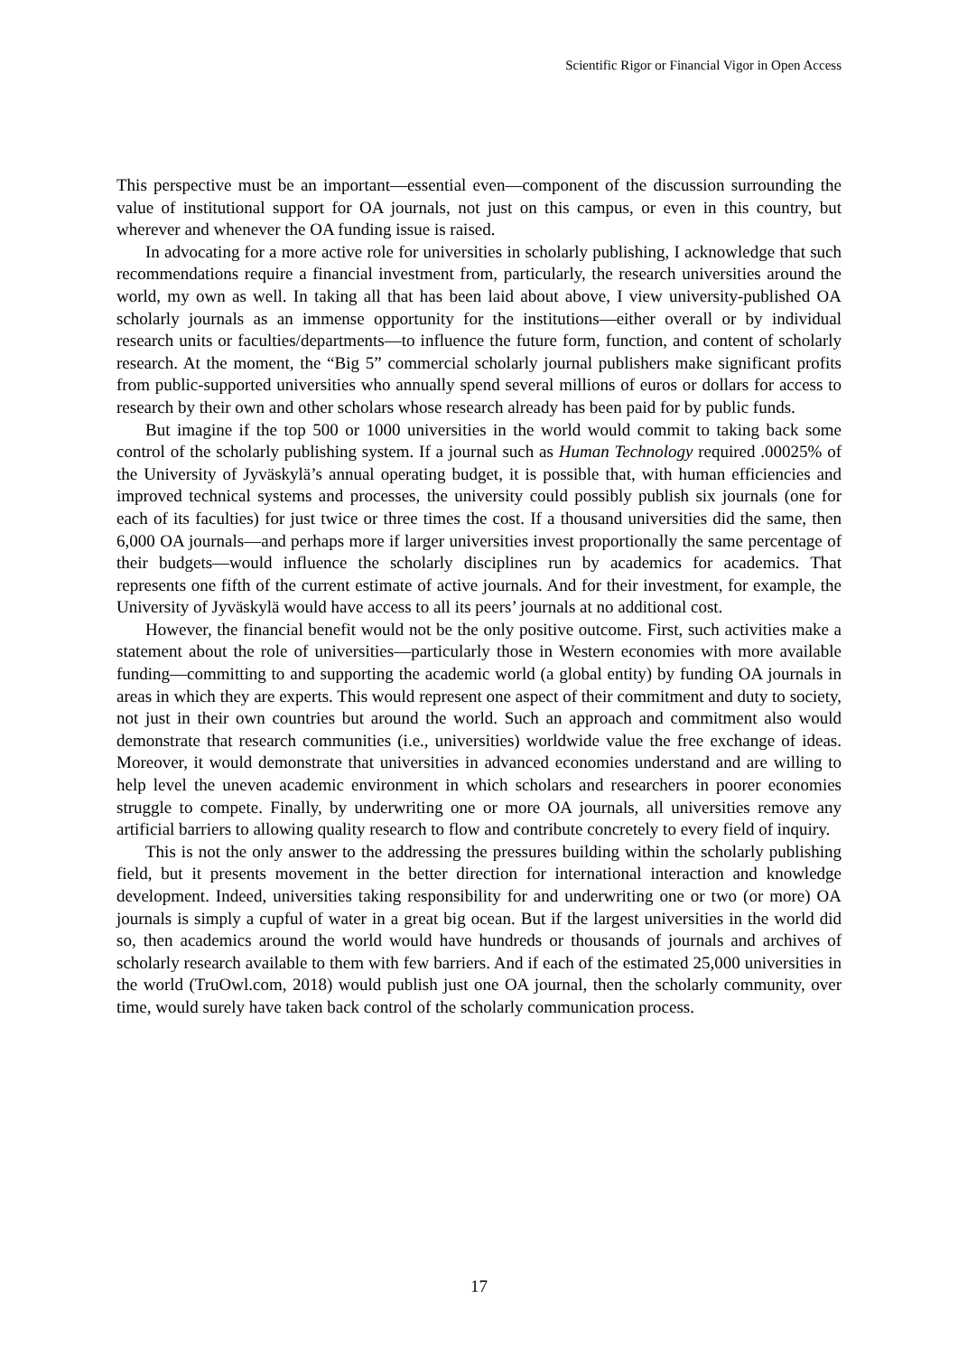Scientific Rigor or Financial Vigor in Open Access
This perspective must be an important—essential even—component of the discussion surrounding the value of institutional support for OA journals, not just on this campus, or even in this country, but wherever and whenever the OA funding issue is raised.
In advocating for a more active role for universities in scholarly publishing, I acknowledge that such recommendations require a financial investment from, particularly, the research universities around the world, my own as well. In taking all that has been laid about above, I view university-published OA scholarly journals as an immense opportunity for the institutions—either overall or by individual research units or faculties/departments—to influence the future form, function, and content of scholarly research. At the moment, the “Big 5” commercial scholarly journal publishers make significant profits from public-supported universities who annually spend several millions of euros or dollars for access to research by their own and other scholars whose research already has been paid for by public funds.
But imagine if the top 500 or 1000 universities in the world would commit to taking back some control of the scholarly publishing system. If a journal such as Human Technology required .00025% of the University of Jyväskylä’s annual operating budget, it is possible that, with human efficiencies and improved technical systems and processes, the university could possibly publish six journals (one for each of its faculties) for just twice or three times the cost. If a thousand universities did the same, then 6,000 OA journals—and perhaps more if larger universities invest proportionally the same percentage of their budgets—would influence the scholarly disciplines run by academics for academics. That represents one fifth of the current estimate of active journals. And for their investment, for example, the University of Jyväskylä would have access to all its peers’ journals at no additional cost.
However, the financial benefit would not be the only positive outcome. First, such activities make a statement about the role of universities—particularly those in Western economies with more available funding—committing to and supporting the academic world (a global entity) by funding OA journals in areas in which they are experts. This would represent one aspect of their commitment and duty to society, not just in their own countries but around the world. Such an approach and commitment also would demonstrate that research communities (i.e., universities) worldwide value the free exchange of ideas. Moreover, it would demonstrate that universities in advanced economies understand and are willing to help level the uneven academic environment in which scholars and researchers in poorer economies struggle to compete. Finally, by underwriting one or more OA journals, all universities remove any artificial barriers to allowing quality research to flow and contribute concretely to every field of inquiry.
This is not the only answer to the addressing the pressures building within the scholarly publishing field, but it presents movement in the better direction for international interaction and knowledge development. Indeed, universities taking responsibility for and underwriting one or two (or more) OA journals is simply a cupful of water in a great big ocean. But if the largest universities in the world did so, then academics around the world would have hundreds or thousands of journals and archives of scholarly research available to them with few barriers. And if each of the estimated 25,000 universities in the world (TruOwl.com, 2018) would publish just one OA journal, then the scholarly community, over time, would surely have taken back control of the scholarly communication process.
17